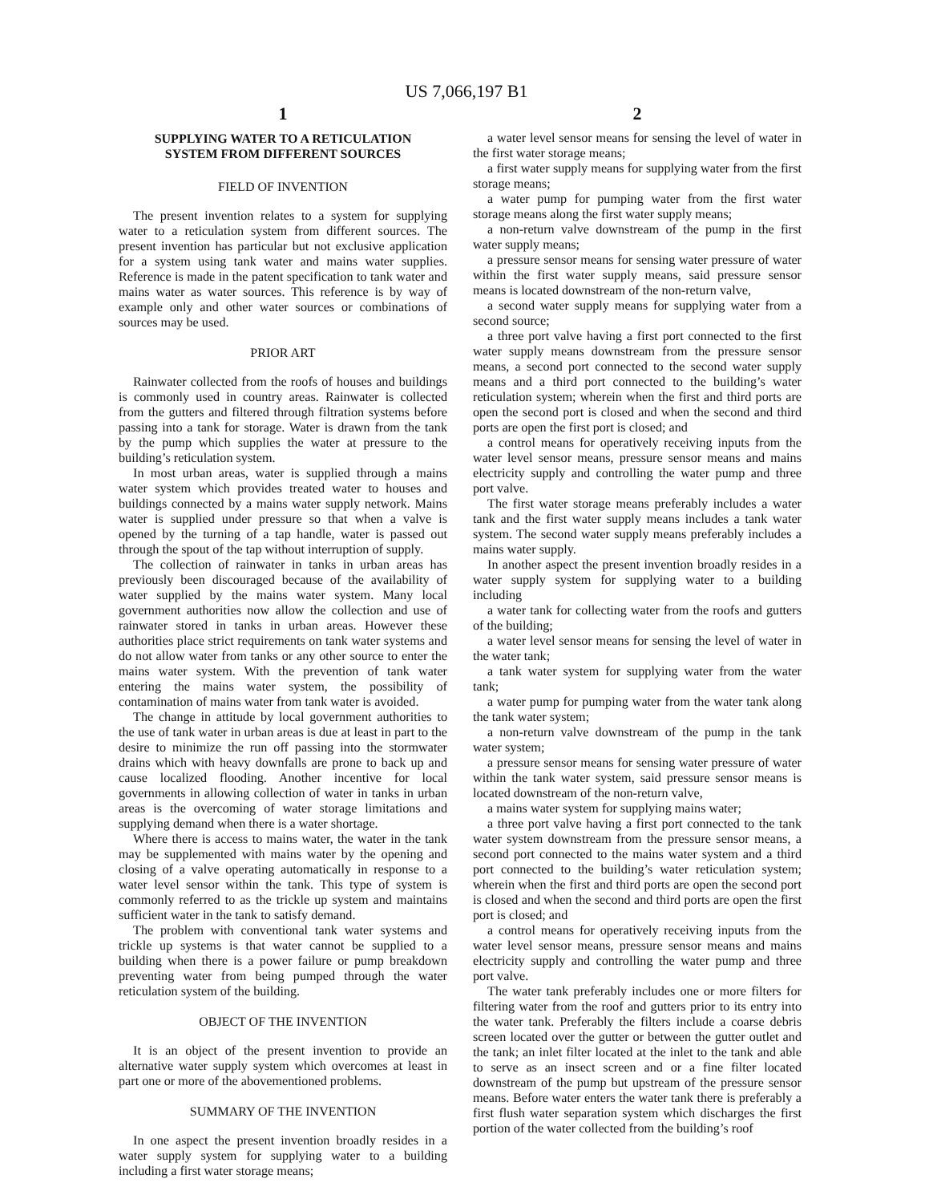US 7,066,197 B1
1
SUPPLYING WATER TO A RETICULATION
SYSTEM FROM DIFFERENT SOURCES
FIELD OF INVENTION
The present invention relates to a system for supplying water to a reticulation system from different sources. The present invention has particular but not exclusive application for a system using tank water and mains water supplies. Reference is made in the patent specification to tank water and mains water as water sources. This reference is by way of example only and other water sources or combinations of sources may be used.
PRIOR ART
Rainwater collected from the roofs of houses and buildings is commonly used in country areas. Rainwater is collected from the gutters and filtered through filtration systems before passing into a tank for storage. Water is drawn from the tank by the pump which supplies the water at pressure to the building’s reticulation system.
In most urban areas, water is supplied through a mains water system which provides treated water to houses and buildings connected by a mains water supply network. Mains water is supplied under pressure so that when a valve is opened by the turning of a tap handle, water is passed out through the spout of the tap without interruption of supply.
The collection of rainwater in tanks in urban areas has previously been discouraged because of the availability of water supplied by the mains water system. Many local government authorities now allow the collection and use of rainwater stored in tanks in urban areas. However these authorities place strict requirements on tank water systems and do not allow water from tanks or any other source to enter the mains water system. With the prevention of tank water entering the mains water system, the possibility of contamination of mains water from tank water is avoided.
The change in attitude by local government authorities to the use of tank water in urban areas is due at least in part to the desire to minimize the run off passing into the stormwater drains which with heavy downfalls are prone to back up and cause localized flooding. Another incentive for local governments in allowing collection of water in tanks in urban areas is the overcoming of water storage limitations and supplying demand when there is a water shortage.
Where there is access to mains water, the water in the tank may be supplemented with mains water by the opening and closing of a valve operating automatically in response to a water level sensor within the tank. This type of system is commonly referred to as the trickle up system and maintains sufficient water in the tank to satisfy demand.
The problem with conventional tank water systems and trickle up systems is that water cannot be supplied to a building when there is a power failure or pump breakdown preventing water from being pumped through the water reticulation system of the building.
OBJECT OF THE INVENTION
It is an object of the present invention to provide an alternative water supply system which overcomes at least in part one or more of the abovementioned problems.
SUMMARY OF THE INVENTION
In one aspect the present invention broadly resides in a water supply system for supplying water to a building including a first water storage means;
2
a water level sensor means for sensing the level of water in the first water storage means;
a first water supply means for supplying water from the first storage means;
a water pump for pumping water from the first water storage means along the first water supply means;
a non-return valve downstream of the pump in the first water supply means;
a pressure sensor means for sensing water pressure of water within the first water supply means, said pressure sensor means is located downstream of the non-return valve,
a second water supply means for supplying water from a second source;
a three port valve having a first port connected to the first water supply means downstream from the pressure sensor means, a second port connected to the second water supply means and a third port connected to the building’s water reticulation system; wherein when the first and third ports are open the second port is closed and when the second and third ports are open the first port is closed; and
a control means for operatively receiving inputs from the water level sensor means, pressure sensor means and mains electricity supply and controlling the water pump and three port valve.
The first water storage means preferably includes a water tank and the first water supply means includes a tank water system. The second water supply means preferably includes a mains water supply.
In another aspect the present invention broadly resides in a water supply system for supplying water to a building including
a water tank for collecting water from the roofs and gutters of the building;
a water level sensor means for sensing the level of water in the water tank;
a tank water system for supplying water from the water tank;
a water pump for pumping water from the water tank along the tank water system;
a non-return valve downstream of the pump in the tank water system;
a pressure sensor means for sensing water pressure of water within the tank water system, said pressure sensor means is located downstream of the non-return valve,
a mains water system for supplying mains water;
a three port valve having a first port connected to the tank water system downstream from the pressure sensor means, a second port connected to the mains water system and a third port connected to the building’s water reticulation system; wherein when the first and third ports are open the second port is closed and when the second and third ports are open the first port is closed; and
a control means for operatively receiving inputs from the water level sensor means, pressure sensor means and mains electricity supply and controlling the water pump and three port valve.
The water tank preferably includes one or more filters for filtering water from the roof and gutters prior to its entry into the water tank. Preferably the filters include a coarse debris screen located over the gutter or between the gutter outlet and the tank; an inlet filter located at the inlet to the tank and able to serve as an insect screen and or a fine filter located downstream of the pump but upstream of the pressure sensor means. Before water enters the water tank there is preferably a first flush water separation system which discharges the first portion of the water collected from the building’s roof